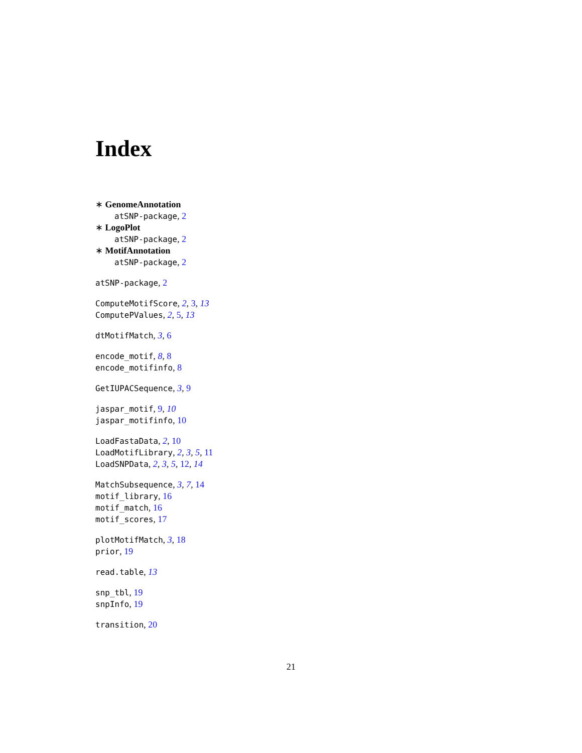Index
∗ GenomeAnnotation
atSNP-package, 2
∗ LogoPlot
atSNP-package, 2
∗ MotifAnnotation
atSNP-package, 2
atSNP-package, 2
ComputeMotifScore, 2, 3, 13
ComputePValues, 2, 5, 13
dtMotifMatch, 3, 6
encode_motif, 8, 8
encode_motifinfo, 8
GetIUPACSequence, 3, 9
jaspar_motif, 9, 10
jaspar_motifinfo, 10
LoadFastaData, 2, 10
LoadMotifLibrary, 2, 3, 5, 11
LoadSNPData, 2, 3, 5, 12, 14
MatchSubsequence, 3, 7, 14
motif_library, 16
motif_match, 16
motif_scores, 17
plotMotifMatch, 3, 18
prior, 19
read.table, 13
snp_tbl, 19
snpInfo, 19
transition, 20
21